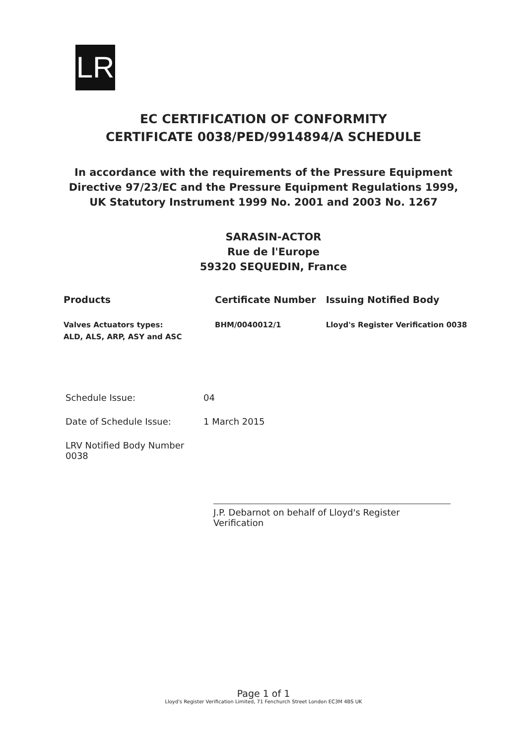LR
EC CERTIFICATION OF CONFORMITY
CERTIFICATE 0038/PED/9914894/A SCHEDULE
In accordance with the requirements of the Pressure Equipment
Directive 97/23/EC and the Pressure Equipment Regulations 1999,
UK Statutory Instrument 1999 No. 2001 and 2003 No. 1267
SARASIN-ACTOR
Rue de l'Europe
59320 SEQUEDIN, France
| Products | Certificate Number | Issuing Notified Body |
| --- | --- | --- |
| Valves Actuators types: ALD, ALS, ARP, ASY and ASC | BHM/0040012/1 | Lloyd's Register Verification 0038 |
Schedule Issue: 04
Date of Schedule Issue: 1 March 2015
LRV Notified Body Number 0038
J.P. Debarnot on behalf of Lloyd's Register Verification
Page 1 of 1
Lloyd's Register Verification Limited, 71 Fenchurch Street London EC3M 4BS UK